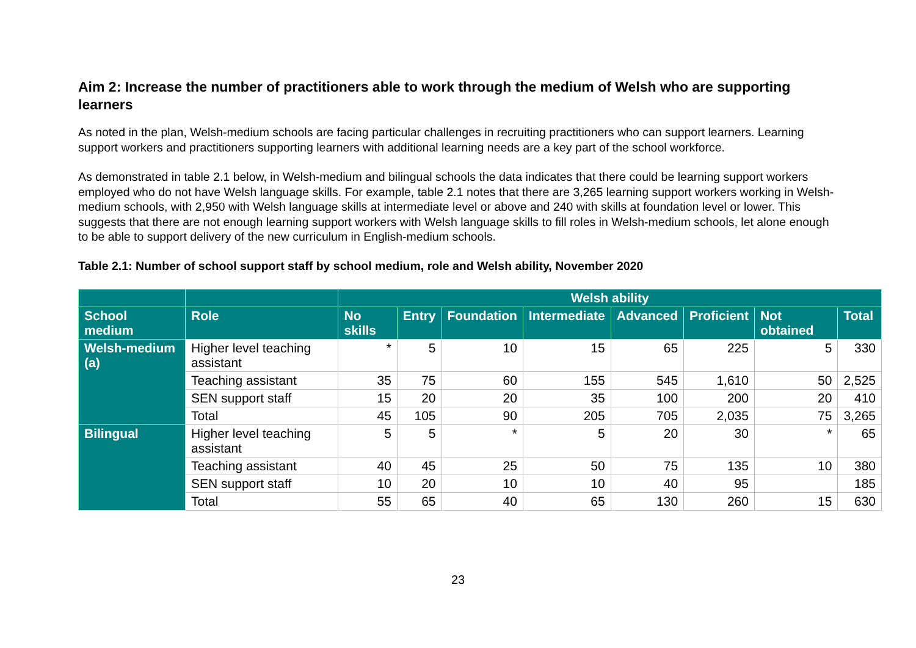Aim 2: Increase the number of practitioners able to work through the medium of Welsh who are supporting learners
As noted in the plan, Welsh-medium schools are facing particular challenges in recruiting practitioners who can support learners. Learning support workers and practitioners supporting learners with additional learning needs are a key part of the school workforce.
As demonstrated in table 2.1 below, in Welsh-medium and bilingual schools the data indicates that there could be learning support workers employed who do not have Welsh language skills. For example, table 2.1 notes that there are 3,265 learning support workers working in Welsh-medium schools, with 2,950 with Welsh language skills at intermediate level or above and 240 with skills at foundation level or lower. This suggests that there are not enough learning support workers with Welsh language skills to fill roles in Welsh-medium schools, let alone enough to be able to support delivery of the new curriculum in English-medium schools.
Table 2.1: Number of school support staff by school medium, role and Welsh ability, November 2020
| | | Welsh ability | | | | | | | |
| --- | --- | --- | --- | --- | --- | --- | --- | --- | --- |
| School medium | Role | No skills | Entry | Foundation | Intermediate | Advanced | Proficient | Not obtained | Total |
| Welsh-medium (a) | Higher level teaching assistant | * | 5 | 10 | 15 | 65 | 225 | 5 | 330 |
| | Teaching assistant | 35 | 75 | 60 | 155 | 545 | 1,610 | 50 | 2,525 |
| | SEN support staff | 15 | 20 | 20 | 35 | 100 | 200 | 20 | 410 |
| | Total | 45 | 105 | 90 | 205 | 705 | 2,035 | 75 | 3,265 |
| Bilingual | Higher level teaching assistant | 5 | 5 | * | 5 | 20 | 30 | * | 65 |
| | Teaching assistant | 40 | 45 | 25 | 50 | 75 | 135 | 10 | 380 |
| | SEN support staff | 10 | 20 | 10 | 10 | 40 | 95 | | 185 |
| | Total | 55 | 65 | 40 | 65 | 130 | 260 | 15 | 630 |
23